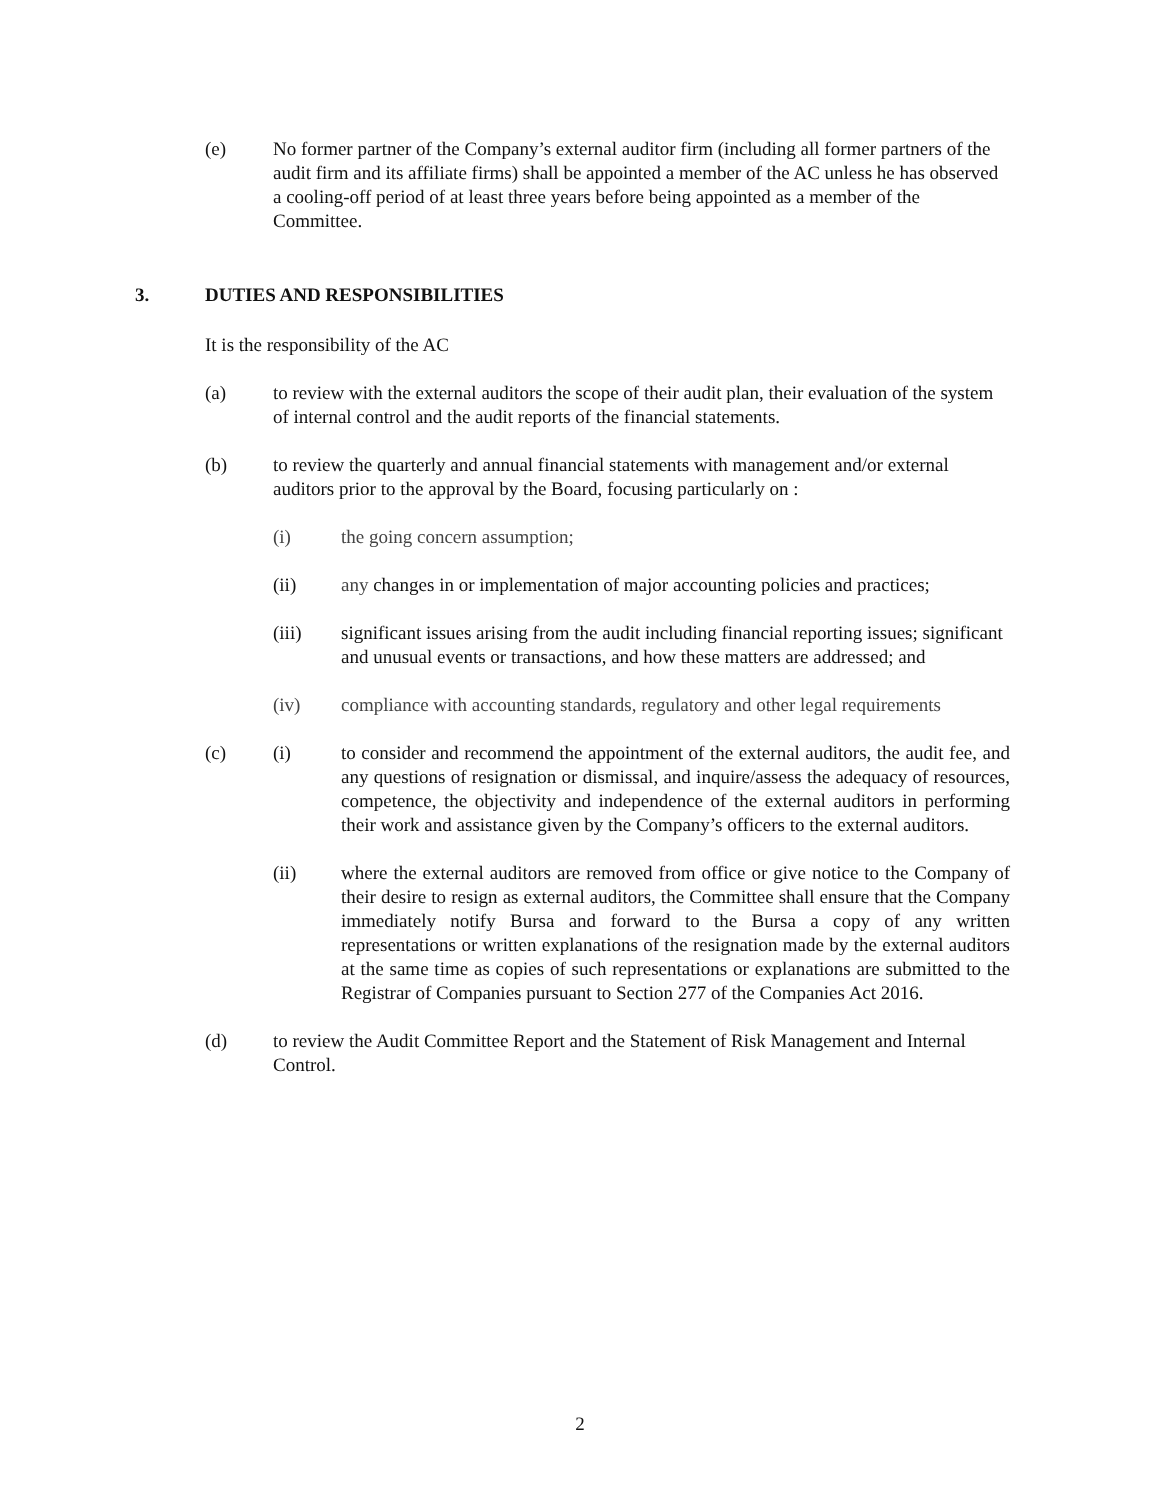(e) No former partner of the Company’s external auditor firm (including all former partners of the audit firm and its affiliate firms) shall be appointed a member of the AC unless he has observed a cooling-off period of at least three years before being appointed as a member of the Committee.
3. DUTIES AND RESPONSIBILITIES
It is the responsibility of the AC
(a) to review with the external auditors the scope of their audit plan, their evaluation of the system of internal control and the audit reports of the financial statements.
(b) to review the quarterly and annual financial statements with management and/or external auditors prior to the approval by the Board, focusing particularly on :
(i) the going concern assumption;
(ii) any changes in or implementation of major accounting policies and practices;
(iii) significant issues arising from the audit including financial reporting issues; significant and unusual events or transactions, and how these matters are addressed; and
(iv) compliance with accounting standards, regulatory and other legal requirements
(c) (i) to consider and recommend the appointment of the external auditors, the audit fee, and any questions of resignation or dismissal, and inquire/assess the adequacy of resources, competence, the objectivity and independence of the external auditors in performing their work and assistance given by the Company’s officers to the external auditors.
(ii) where the external auditors are removed from office or give notice to the Company of their desire to resign as external auditors, the Committee shall ensure that the Company immediately notify Bursa and forward to the Bursa a copy of any written representations or written explanations of the resignation made by the external auditors at the same time as copies of such representations or explanations are submitted to the Registrar of Companies pursuant to Section 277 of the Companies Act 2016.
(d) to review the Audit Committee Report and the Statement of Risk Management and Internal Control.
2